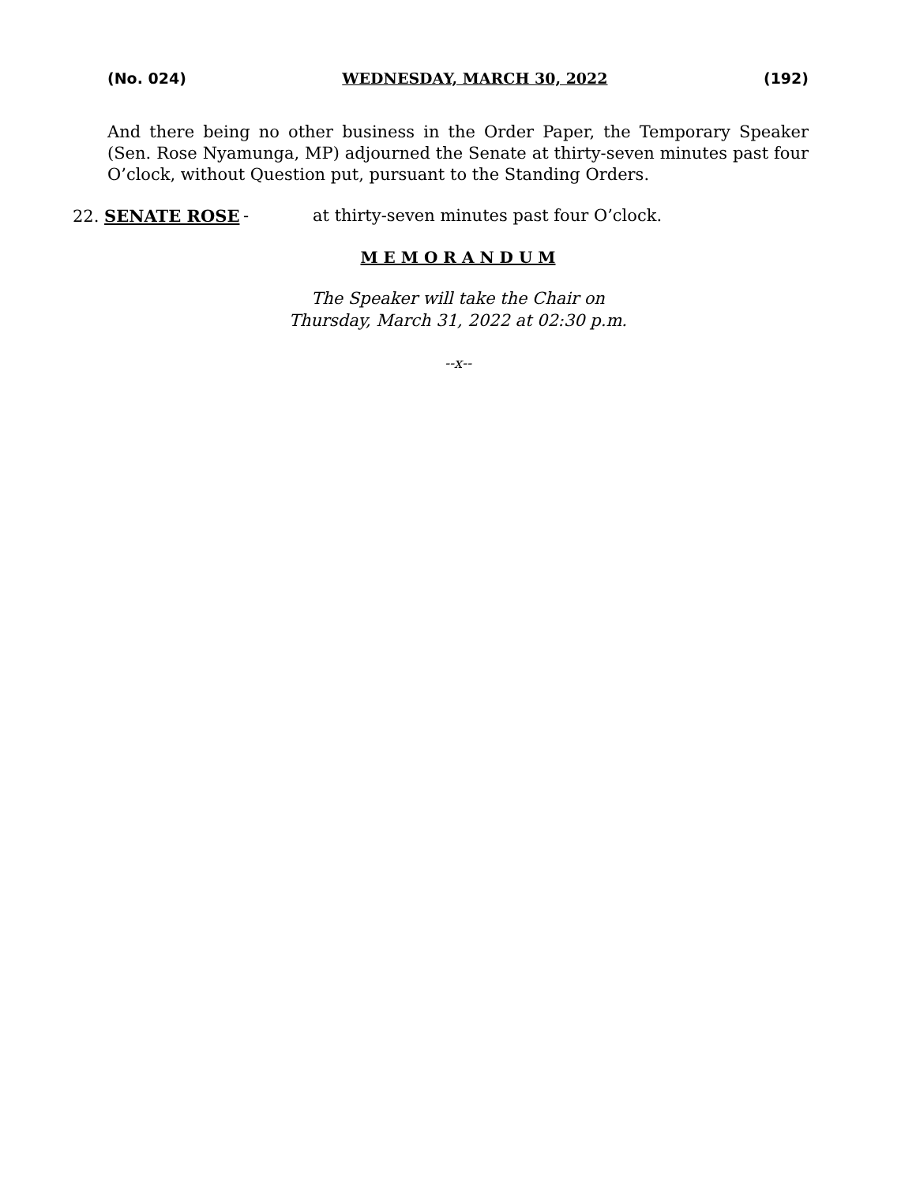(No. 024) WEDNESDAY, MARCH 30, 2022 (192)
And there being no other business in the Order Paper, the Temporary Speaker (Sen. Rose Nyamunga, MP) adjourned the Senate at thirty-seven minutes past four O’clock, without Question put, pursuant to the Standing Orders.
22. SENATE ROSE - at thirty-seven minutes past four O’clock.
M E M O R A N D U M
The Speaker will take the Chair on
Thursday, March 31, 2022 at 02:30 p.m.
--x--